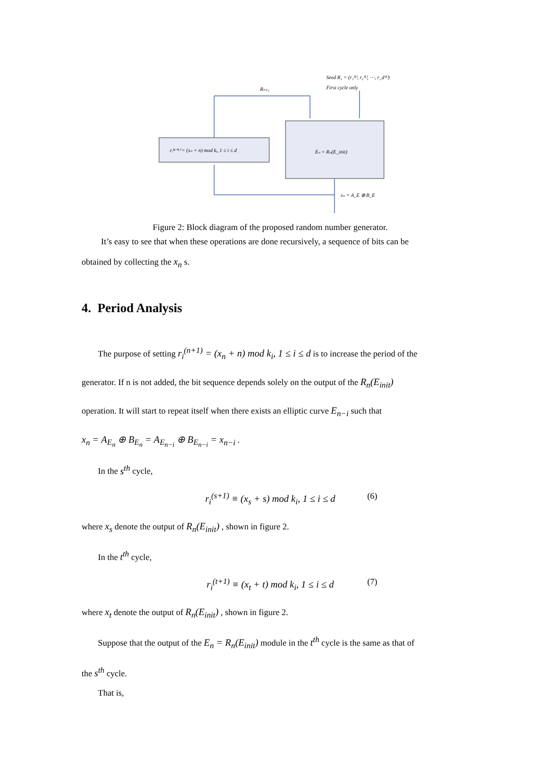Seed R₁ = (r₁⁽¹⁾, r₂⁽¹⁾, ⋯, r_d⁽¹⁾)
First cycle only
Rₙ₊₁
rᵢ⁽ⁿ⁺¹⁾ = (xₙ + n) mod kᵢ, 1 ≤ i ≤ d
Eₙ = Rₙ(E_init)
xₙ = A_E ⊕ B_E
Figure 2: Block diagram of the proposed random number generator.
It’s easy to see that when these operations are done recursively, a sequence of bits can be
obtained by collecting the x<sub>n</sub> s.
4. Period Analysis
The purpose of setting r<sub>i</sub><sup>(n+1)</sup> = (x<sub>n</sub> + n) mod k<sub>i</sub>, 1 ≤ i ≤ d is to increase the period of the
generator. If n is not added, the bit sequence depends solely on the output of the R<sub>n</sub>(E<sub>init</sub>)
operation. It will start to repeat itself when there exists an elliptic curve E<sub>n−i</sub> such that
x<sub>n</sub> = A<sub>E<sub>n</sub></sub> ⊕ B<sub>E<sub>n</sub></sub> = A<sub>E<sub>n−i</sub></sub> ⊕ B<sub>E<sub>n−i</sub></sub> = x<sub>n−i</sub> .
In the s<sup>th</sup> cycle,
r<sub>i</sub><sup>(s+1)</sup> ≡ (x<sub>s</sub> + s) mod k<sub>i</sub>, 1 ≤ i ≤ d (6)
where x<sub>s</sub> denote the output of R<sub>n</sub>(E<sub>init</sub>) , shown in figure 2.
In the t<sup>th</sup> cycle,
r<sub>i</sub><sup>(t+1)</sup> ≡ (x<sub>t</sub> + t) mod k<sub>i</sub>, 1 ≤ i ≤ d (7)
where x<sub>t</sub> denote the output of R<sub>n</sub>(E<sub>init</sub>) , shown in figure 2.
Suppose that the output of the E<sub>n</sub> = R<sub>n</sub>(E<sub>init</sub>) module in the t<sup>th</sup> cycle is the same as that of
the s<sup>th</sup> cycle.
That is,